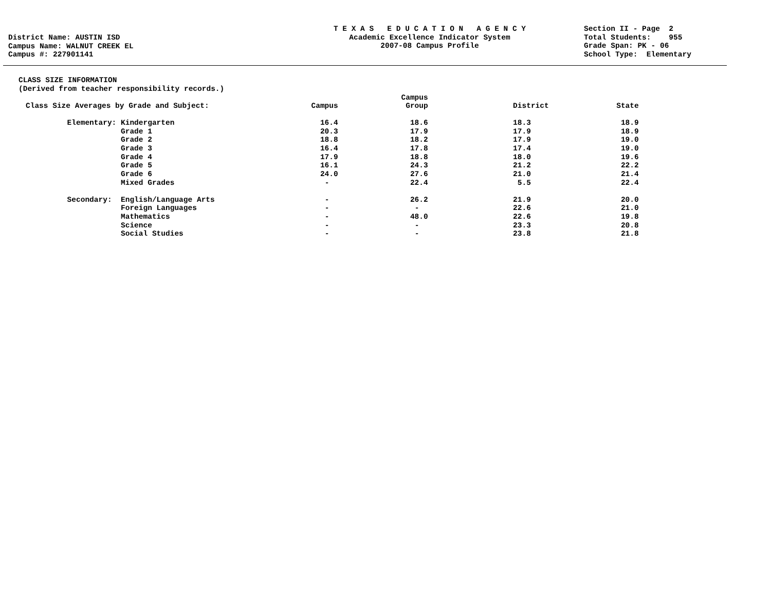District Name: AUSTIN ISD
Campus Name: WALNUT CREEK EL
Campus #: 227901141
T E X A S E D U C A T I O N A G E N C Y
Academic Excellence Indicator System
2007-08 Campus Profile
Section II - Page 2 Total Students: 955 Grade Span: PK - 06 School Type: Elementary
CLASS SIZE INFORMATION
(Derived from teacher responsibility records.)
| Class Size Averages by Grade and Subject: | | Campus | Campus Group | District | State |
| --- | --- | --- | --- | --- | --- |
| Elementary: | Kindergarten | 16.4 | 18.6 | 18.3 | 18.9 |
| | Grade 1 | 20.3 | 17.9 | 17.9 | 18.9 |
| | Grade 2 | 18.8 | 18.2 | 17.9 | 19.0 |
| | Grade 3 | 16.4 | 17.8 | 17.4 | 19.0 |
| | Grade 4 | 17.9 | 18.8 | 18.0 | 19.6 |
| | Grade 5 | 16.1 | 24.3 | 21.2 | 22.2 |
| | Grade 6 | 24.0 | 27.6 | 21.0 | 21.4 |
| | Mixed Grades | - | 22.4 | 5.5 | 22.4 |
| Secondary: | English/Language Arts | - | 26.2 | 21.9 | 20.0 |
| | Foreign Languages | - | - | 22.6 | 21.0 |
| | Mathematics | - | 48.0 | 22.6 | 19.8 |
| | Science | - | - | 23.3 | 20.8 |
| | Social Studies | - | - | 23.8 | 21.8 |